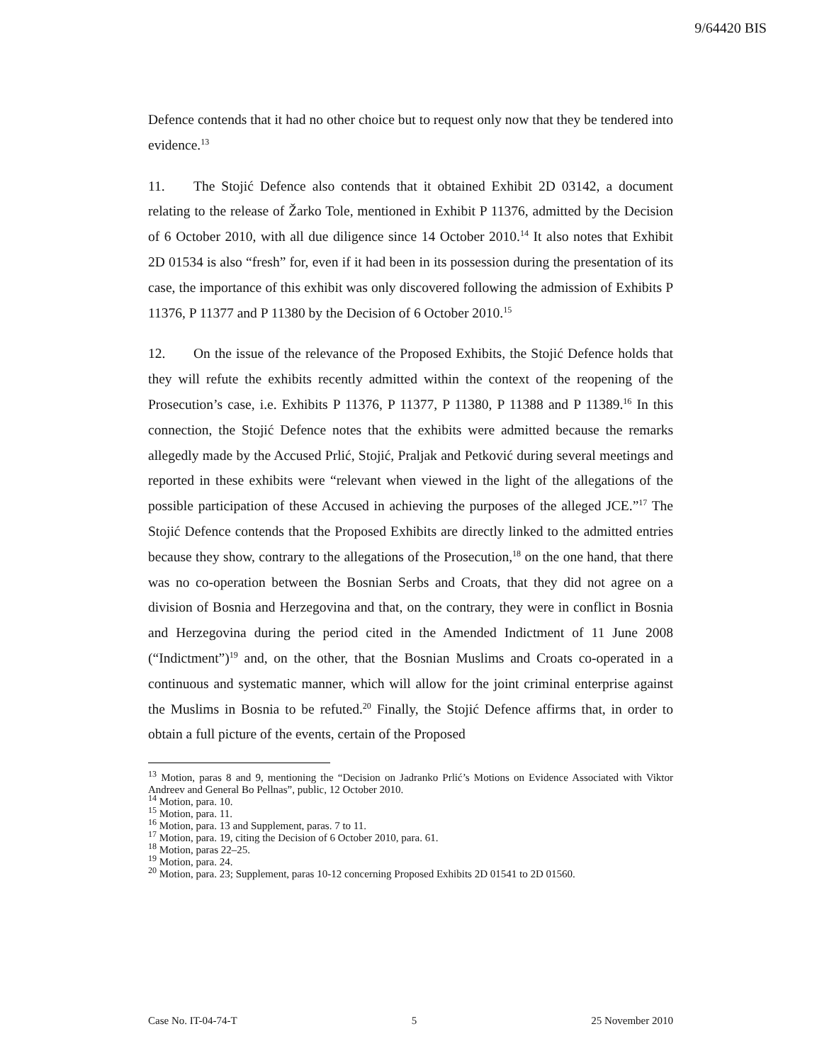9/64420 BIS
Defence contends that it had no other choice but to request only now that they be tendered into evidence.<sup>13</sup>
11. The Stojić Defence also contends that it obtained Exhibit 2D 03142, a document relating to the release of Žarko Tole, mentioned in Exhibit P 11376, admitted by the Decision of 6 October 2010, with all due diligence since 14 October 2010.<sup>14</sup> It also notes that Exhibit 2D 01534 is also “fresh” for, even if it had been in its possession during the presentation of its case, the importance of this exhibit was only discovered following the admission of Exhibits P 11376, P 11377 and P 11380 by the Decision of 6 October 2010.<sup>15</sup>
12. On the issue of the relevance of the Proposed Exhibits, the Stojić Defence holds that they will refute the exhibits recently admitted within the context of the reopening of the Prosecution’s case, i.e. Exhibits P 11376, P 11377, P 11380, P 11388 and P 11389.<sup>16</sup> In this connection, the Stojić Defence notes that the exhibits were admitted because the remarks allegedly made by the Accused Prlić, Stojić, Praljak and Petković during several meetings and reported in these exhibits were “relevant when viewed in the light of the allegations of the possible participation of these Accused in achieving the purposes of the alleged JCE.”<sup>17</sup> The Stojić Defence contends that the Proposed Exhibits are directly linked to the admitted entries because they show, contrary to the allegations of the Prosecution,<sup>18</sup> on the one hand, that there was no co-operation between the Bosnian Serbs and Croats, that they did not agree on a division of Bosnia and Herzegovina and that, on the contrary, they were in conflict in Bosnia and Herzegovina during the period cited in the Amended Indictment of 11 June 2008 (“Indictment”)<sup>19</sup> and, on the other, that the Bosnian Muslims and Croats co-operated in a continuous and systematic manner, which will allow for the joint criminal enterprise against the Muslims in Bosnia to be refuted.<sup>20</sup> Finally, the Stojić Defence affirms that, in order to obtain a full picture of the events, certain of the Proposed
<sup>13</sup> Motion, paras 8 and 9, mentioning the “Decision on Jadranko Prlić’s Motions on Evidence Associated with Viktor Andreev and General Bo Pellnas”, public, 12 October 2010.
<sup>14</sup> Motion, para. 10.
<sup>15</sup> Motion, para. 11.
<sup>16</sup> Motion, para. 13 and Supplement, paras. 7 to 11.
<sup>17</sup> Motion, para. 19, citing the Decision of 6 October 2010, para. 61.
<sup>18</sup> Motion, paras 22–25.
<sup>19</sup> Motion, para. 24.
<sup>20</sup> Motion, para. 23; Supplement, paras 10-12 concerning Proposed Exhibits 2D 01541 to 2D 01560.
Case No. IT-04-74-T 5 25 November 2010